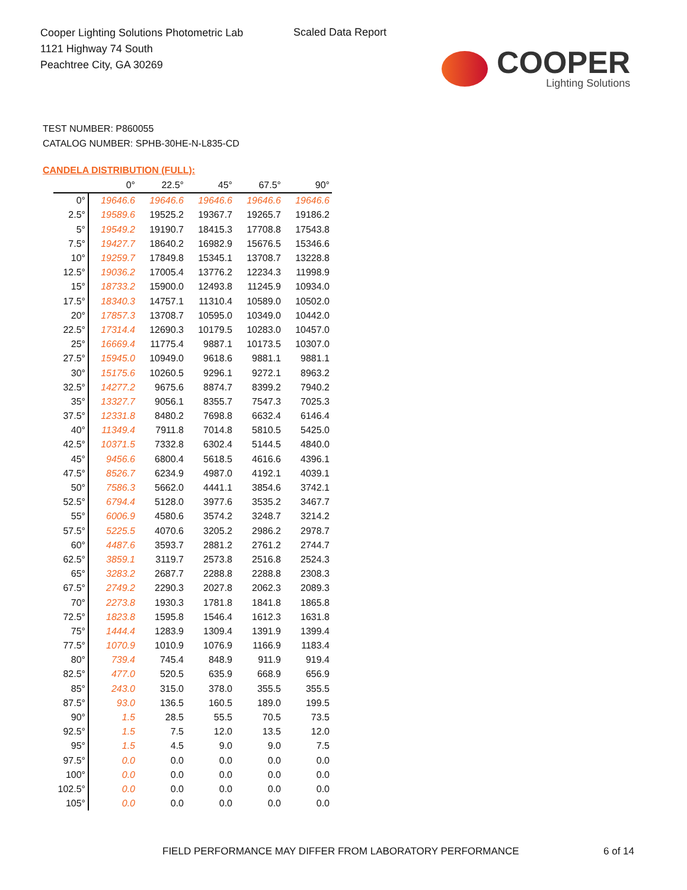Cooper Lighting Solutions Photometric Lab
1121 Highway 74 South
Peachtree City, GA 30269
Scaled Data Report
COOPER
Lighting Solutions
TEST NUMBER: P860055
CATALOG NUMBER: SPHB-30HE-N-L835-CD
CANDELA DISTRIBUTION (FULL):
| | 0° | 22.5° | 45° | 67.5° | 90° |
| --- | --- | --- | --- | --- | --- |
| 0° | 19646.6 | 19646.6 | 19646.6 | 19646.6 | 19646.6 |
| 2.5° | 19589.6 | 19525.2 | 19367.7 | 19265.7 | 19186.2 |
| 5° | 19549.2 | 19190.7 | 18415.3 | 17708.8 | 17543.8 |
| 7.5° | 19427.7 | 18640.2 | 16982.9 | 15676.5 | 15346.6 |
| 10° | 19259.7 | 17849.8 | 15345.1 | 13708.7 | 13228.8 |
| 12.5° | 19036.2 | 17005.4 | 13776.2 | 12234.3 | 11998.9 |
| 15° | 18733.2 | 15900.0 | 12493.8 | 11245.9 | 10934.0 |
| 17.5° | 18340.3 | 14757.1 | 11310.4 | 10589.0 | 10502.0 |
| 20° | 17857.3 | 13708.7 | 10595.0 | 10349.0 | 10442.0 |
| 22.5° | 17314.4 | 12690.3 | 10179.5 | 10283.0 | 10457.0 |
| 25° | 16669.4 | 11775.4 | 9887.1 | 10173.5 | 10307.0 |
| 27.5° | 15945.0 | 10949.0 | 9618.6 | 9881.1 | 9881.1 |
| 30° | 15175.6 | 10260.5 | 9296.1 | 9272.1 | 8963.2 |
| 32.5° | 14277.2 | 9675.6 | 8874.7 | 8399.2 | 7940.2 |
| 35° | 13327.7 | 9056.1 | 8355.7 | 7547.3 | 7025.3 |
| 37.5° | 12331.8 | 8480.2 | 7698.8 | 6632.4 | 6146.4 |
| 40° | 11349.4 | 7911.8 | 7014.8 | 5810.5 | 5425.0 |
| 42.5° | 10371.5 | 7332.8 | 6302.4 | 5144.5 | 4840.0 |
| 45° | 9456.6 | 6800.4 | 5618.5 | 4616.6 | 4396.1 |
| 47.5° | 8526.7 | 6234.9 | 4987.0 | 4192.1 | 4039.1 |
| 50° | 7586.3 | 5662.0 | 4441.1 | 3854.6 | 3742.1 |
| 52.5° | 6794.4 | 5128.0 | 3977.6 | 3535.2 | 3467.7 |
| 55° | 6006.9 | 4580.6 | 3574.2 | 3248.7 | 3214.2 |
| 57.5° | 5225.5 | 4070.6 | 3205.2 | 2986.2 | 2978.7 |
| 60° | 4487.6 | 3593.7 | 2881.2 | 2761.2 | 2744.7 |
| 62.5° | 3859.1 | 3119.7 | 2573.8 | 2516.8 | 2524.3 |
| 65° | 3283.2 | 2687.7 | 2288.8 | 2288.8 | 2308.3 |
| 67.5° | 2749.2 | 2290.3 | 2027.8 | 2062.3 | 2089.3 |
| 70° | 2273.8 | 1930.3 | 1781.8 | 1841.8 | 1865.8 |
| 72.5° | 1823.8 | 1595.8 | 1546.4 | 1612.3 | 1631.8 |
| 75° | 1444.4 | 1283.9 | 1309.4 | 1391.9 | 1399.4 |
| 77.5° | 1070.9 | 1010.9 | 1076.9 | 1166.9 | 1183.4 |
| 80° | 739.4 | 745.4 | 848.9 | 911.9 | 919.4 |
| 82.5° | 477.0 | 520.5 | 635.9 | 668.9 | 656.9 |
| 85° | 243.0 | 315.0 | 378.0 | 355.5 | 355.5 |
| 87.5° | 93.0 | 136.5 | 160.5 | 189.0 | 199.5 |
| 90° | 1.5 | 28.5 | 55.5 | 70.5 | 73.5 |
| 92.5° | 1.5 | 7.5 | 12.0 | 13.5 | 12.0 |
| 95° | 1.5 | 4.5 | 9.0 | 9.0 | 7.5 |
| 97.5° | 0.0 | 0.0 | 0.0 | 0.0 | 0.0 |
| 100° | 0.0 | 0.0 | 0.0 | 0.0 | 0.0 |
| 102.5° | 0.0 | 0.0 | 0.0 | 0.0 | 0.0 |
| 105° | 0.0 | 0.0 | 0.0 | 0.0 | 0.0 |
FIELD PERFORMANCE MAY DIFFER FROM LABORATORY PERFORMANCE
6 of 14